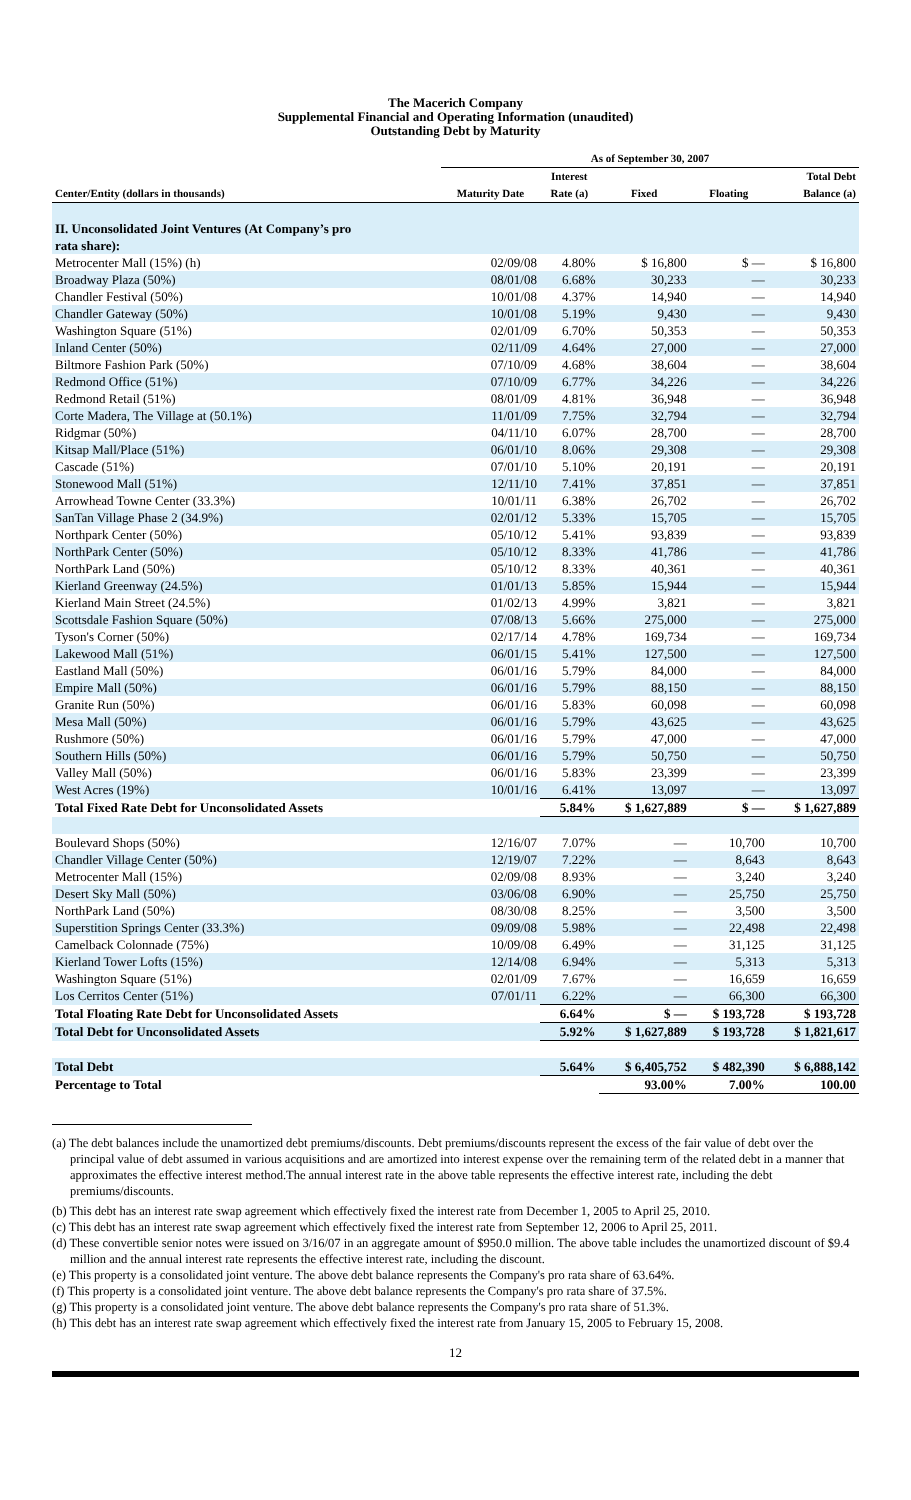The Macerich Company
Supplemental Financial and Operating Information (unaudited)
Outstanding Debt by Maturity
| | As of September 30, 2007 | | | | |
| --- | --- | --- | --- | --- | --- |
| Center/Entity (dollars in thousands) | Maturity Date | Interest Rate (a) | Fixed | Floating | Total Debt Balance (a) |
| II. Unconsolidated Joint Ventures (At Company’s pro rata share): | | | | | |
| Metrocenter Mall (15%) (h) | 02/09/08 | 4.80% | $ 16,800 | $ — | $ 16,800 |
| Broadway Plaza (50%) | 08/01/08 | 6.68% | 30,233 | — | 30,233 |
| Chandler Festival (50%) | 10/01/08 | 4.37% | 14,940 | — | 14,940 |
| Chandler Gateway (50%) | 10/01/08 | 5.19% | 9,430 | — | 9,430 |
| Washington Square (51%) | 02/01/09 | 6.70% | 50,353 | — | 50,353 |
| Inland Center (50%) | 02/11/09 | 4.64% | 27,000 | — | 27,000 |
| Biltmore Fashion Park (50%) | 07/10/09 | 4.68% | 38,604 | — | 38,604 |
| Redmond Office (51%) | 07/10/09 | 6.77% | 34,226 | — | 34,226 |
| Redmond Retail (51%) | 08/01/09 | 4.81% | 36,948 | — | 36,948 |
| Corte Madera, The Village at (50.1%) | 11/01/09 | 7.75% | 32,794 | — | 32,794 |
| Ridgmar (50%) | 04/11/10 | 6.07% | 28,700 | — | 28,700 |
| Kitsap Mall/Place (51%) | 06/01/10 | 8.06% | 29,308 | — | 29,308 |
| Cascade (51%) | 07/01/10 | 5.10% | 20,191 | — | 20,191 |
| Stonewood Mall (51%) | 12/11/10 | 7.41% | 37,851 | — | 37,851 |
| Arrowhead Towne Center (33.3%) | 10/01/11 | 6.38% | 26,702 | — | 26,702 |
| SanTan Village Phase 2 (34.9%) | 02/01/12 | 5.33% | 15,705 | — | 15,705 |
| Northpark Center (50%) | 05/10/12 | 5.41% | 93,839 | — | 93,839 |
| NorthPark Center (50%) | 05/10/12 | 8.33% | 41,786 | — | 41,786 |
| NorthPark Land (50%) | 05/10/12 | 8.33% | 40,361 | — | 40,361 |
| Kierland Greenway (24.5%) | 01/01/13 | 5.85% | 15,944 | — | 15,944 |
| Kierland Main Street (24.5%) | 01/02/13 | 4.99% | 3,821 | — | 3,821 |
| Scottsdale Fashion Square (50%) | 07/08/13 | 5.66% | 275,000 | — | 275,000 |
| Tyson's Corner (50%) | 02/17/14 | 4.78% | 169,734 | — | 169,734 |
| Lakewood Mall (51%) | 06/01/15 | 5.41% | 127,500 | — | 127,500 |
| Eastland Mall (50%) | 06/01/16 | 5.79% | 84,000 | — | 84,000 |
| Empire Mall (50%) | 06/01/16 | 5.79% | 88,150 | — | 88,150 |
| Granite Run (50%) | 06/01/16 | 5.83% | 60,098 | — | 60,098 |
| Mesa Mall (50%) | 06/01/16 | 5.79% | 43,625 | — | 43,625 |
| Rushmore (50%) | 06/01/16 | 5.79% | 47,000 | — | 47,000 |
| Southern Hills (50%) | 06/01/16 | 5.79% | 50,750 | — | 50,750 |
| Valley Mall (50%) | 06/01/16 | 5.83% | 23,399 | — | 23,399 |
| West Acres (19%) | 10/01/16 | 6.41% | 13,097 | — | 13,097 |
| Total Fixed Rate Debt for Unconsolidated Assets | | 5.84% | $ 1,627,889 | $ — | $ 1,627,889 |
| Boulevard Shops (50%) | 12/16/07 | 7.07% | — | 10,700 | 10,700 |
| Chandler Village Center (50%) | 12/19/07 | 7.22% | — | 8,643 | 8,643 |
| Metrocenter Mall (15%) | 02/09/08 | 8.93% | — | 3,240 | 3,240 |
| Desert Sky Mall (50%) | 03/06/08 | 6.90% | — | 25,750 | 25,750 |
| NorthPark Land (50%) | 08/30/08 | 8.25% | — | 3,500 | 3,500 |
| Superstition Springs Center (33.3%) | 09/09/08 | 5.98% | — | 22,498 | 22,498 |
| Camelback Colonnade (75%) | 10/09/08 | 6.49% | — | 31,125 | 31,125 |
| Kierland Tower Lofts (15%) | 12/14/08 | 6.94% | — | 5,313 | 5,313 |
| Washington Square (51%) | 02/01/09 | 7.67% | — | 16,659 | 16,659 |
| Los Cerritos Center (51%) | 07/01/11 | 6.22% | — | 66,300 | 66,300 |
| Total Floating Rate Debt for Unconsolidated Assets | | 6.64% | $ — | $ 193,728 | $ 193,728 |
| Total Debt for Unconsolidated Assets | | 5.92% | $ 1,627,889 | $ 193,728 | $ 1,821,617 |
| Total Debt | | 5.64% | $ 6,405,752 | $ 482,390 | $ 6,888,142 |
| Percentage to Total | | | 93.00% | 7.00% | 100.00 |
(a) The debt balances include the unamortized debt premiums/discounts. Debt premiums/discounts represent the excess of the fair value of debt over the principal value of debt assumed in various acquisitions and are amortized into interest expense over the remaining term of the related debt in a manner that approximates the effective interest method.The annual interest rate in the above table represents the effective interest rate, including the debt premiums/discounts.
(b) This debt has an interest rate swap agreement which effectively fixed the interest rate from December 1, 2005 to April 25, 2010.
(c) This debt has an interest rate swap agreement which effectively fixed the interest rate from September 12, 2006 to April 25, 2011.
(d) These convertible senior notes were issued on 3/16/07 in an aggregate amount of $950.0 million. The above table includes the unamortized discount of $9.4 million and the annual interest rate represents the effective interest rate, including the discount.
(e) This property is a consolidated joint venture. The above debt balance represents the Company's pro rata share of 63.64%.
(f) This property is a consolidated joint venture. The above debt balance represents the Company's pro rata share of 37.5%.
(g) This property is a consolidated joint venture. The above debt balance represents the Company's pro rata share of 51.3%.
(h) This debt has an interest rate swap agreement which effectively fixed the interest rate from January 15, 2005 to February 15, 2008.
12